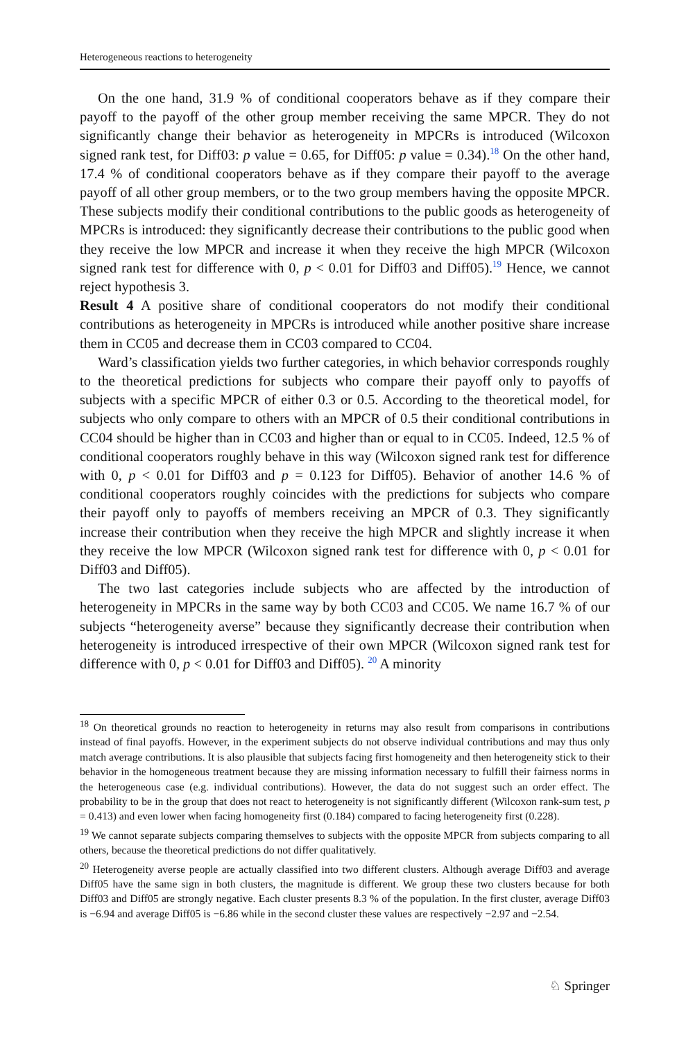Heterogeneous reactions to heterogeneity
On the one hand, 31.9 % of conditional cooperators behave as if they compare their payoff to the payoff of the other group member receiving the same MPCR. They do not significantly change their behavior as heterogeneity in MPCRs is introduced (Wilcoxon signed rank test, for Diff03: p value = 0.65, for Diff05: p value = 0.34).<sup>18</sup> On the other hand, 17.4 % of conditional cooperators behave as if they compare their payoff to the average payoff of all other group members, or to the two group members having the opposite MPCR. These subjects modify their conditional contributions to the public goods as heterogeneity of MPCRs is introduced: they significantly decrease their contributions to the public good when they receive the low MPCR and increase it when they receive the high MPCR (Wilcoxon signed rank test for difference with 0, p < 0.01 for Diff03 and Diff05).<sup>19</sup> Hence, we cannot reject hypothesis 3.
Result 4 A positive share of conditional cooperators do not modify their conditional contributions as heterogeneity in MPCRs is introduced while another positive share increase them in CC05 and decrease them in CC03 compared to CC04.
Ward’s classification yields two further categories, in which behavior corresponds roughly to the theoretical predictions for subjects who compare their payoff only to payoffs of subjects with a specific MPCR of either 0.3 or 0.5. According to the theoretical model, for subjects who only compare to others with an MPCR of 0.5 their conditional contributions in CC04 should be higher than in CC03 and higher than or equal to in CC05. Indeed, 12.5 % of conditional cooperators roughly behave in this way (Wilcoxon signed rank test for difference with 0, p < 0.01 for Diff03 and p = 0.123 for Diff05). Behavior of another 14.6 % of conditional cooperators roughly coincides with the predictions for subjects who compare their payoff only to payoffs of members receiving an MPCR of 0.3. They significantly increase their contribution when they receive the high MPCR and slightly increase it when they receive the low MPCR (Wilcoxon signed rank test for difference with 0, p < 0.01 for Diff03 and Diff05).
The two last categories include subjects who are affected by the introduction of heterogeneity in MPCRs in the same way by both CC03 and CC05. We name 16.7 % of our subjects “heterogeneity averse” because they significantly decrease their contribution when heterogeneity is introduced irrespective of their own MPCR (Wilcoxon signed rank test for difference with 0, p < 0.01 for Diff03 and Diff05). <sup>20</sup> A minority
<sup>18</sup> On theoretical grounds no reaction to heterogeneity in returns may also result from comparisons in contributions instead of final payoffs. However, in the experiment subjects do not observe individual contributions and may thus only match average contributions. It is also plausible that subjects facing first homogeneity and then heterogeneity stick to their behavior in the homogeneous treatment because they are missing information necessary to fulfill their fairness norms in the heterogeneous case (e.g. individual contributions). However, the data do not suggest such an order effect. The probability to be in the group that does not react to heterogeneity is not significantly different (Wilcoxon rank-sum test, p = 0.413) and even lower when facing homogeneity first (0.184) compared to facing heterogeneity first (0.228).
<sup>19</sup> We cannot separate subjects comparing themselves to subjects with the opposite MPCR from subjects comparing to all others, because the theoretical predictions do not differ qualitatively.
<sup>20</sup> Heterogeneity averse people are actually classified into two different clusters. Although average Diff03 and average Diff05 have the same sign in both clusters, the magnitude is different. We group these two clusters because for both Diff03 and Diff05 are strongly negative. Each cluster presents 8.3 % of the population. In the first cluster, average Diff03 is −6.94 and average Diff05 is −6.86 while in the second cluster these values are respectively −2.97 and −2.54.
♘ Springer